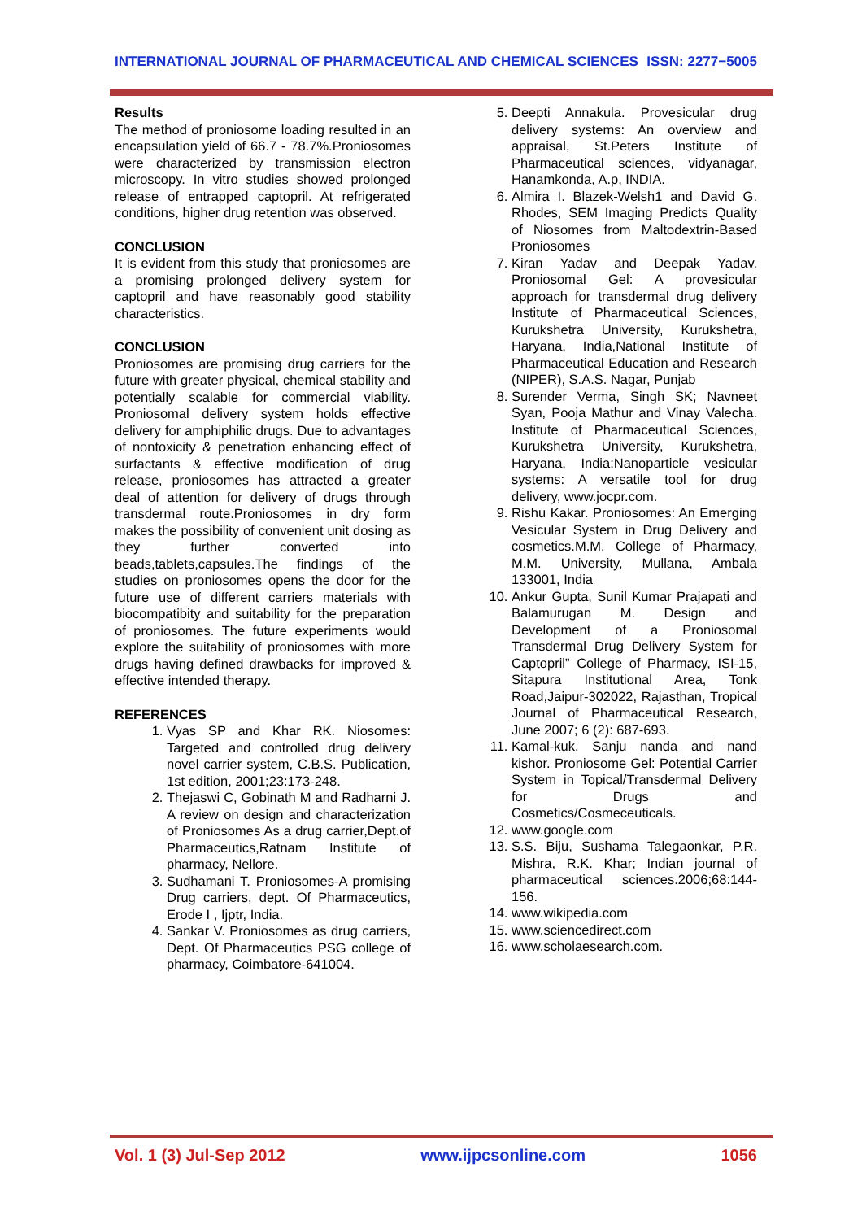INTERNATIONAL JOURNAL OF PHARMACEUTICAL AND CHEMICAL SCIENCES ISSN: 2277−5005
Results
The method of proniosome loading resulted in an encapsulation yield of 66.7 - 78.7%.Proniosomes were characterized by transmission electron microscopy. In vitro studies showed prolonged release of entrapped captopril. At refrigerated conditions, higher drug retention was observed.
CONCLUSION
It is evident from this study that proniosomes are a promising prolonged delivery system for captopril and have reasonably good stability characteristics.
CONCLUSION
Proniosomes are promising drug carriers for the future with greater physical, chemical stability and potentially scalable for commercial viability. Proniosomal delivery system holds effective delivery for amphiphilic drugs. Due to advantages of nontoxicity & penetration enhancing effect of surfactants & effective modification of drug release, proniosomes has attracted a greater deal of attention for delivery of drugs through transdermal route.Proniosomes in dry form makes the possibility of convenient unit dosing as they further converted into beads,tablets,capsules.The findings of the studies on proniosomes opens the door for the future use of different carriers materials with biocompatibity and suitability for the preparation of proniosomes. The future experiments would explore the suitability of proniosomes with more drugs having defined drawbacks for improved & effective intended therapy.
REFERENCES
1. Vyas SP and Khar RK. Niosomes: Targeted and controlled drug delivery novel carrier system, C.B.S. Publication, 1st edition, 2001;23:173-248.
2. Thejaswi C, Gobinath M and Radharni J. A review on design and characterization of Proniosomes As a drug carrier,Dept.of Pharmaceutics,Ratnam Institute of pharmacy, Nellore.
3. Sudhamani T. Proniosomes-A promising Drug carriers, dept. Of Pharmaceutics, Erode I , Ijptr, India.
4. Sankar V. Proniosomes as drug carriers, Dept. Of Pharmaceutics PSG college of pharmacy, Coimbatore-641004.
5. Deepti Annakula. Provesicular drug delivery systems: An overview and appraisal, St.Peters Institute of Pharmaceutical sciences, vidyanagar, Hanamkonda, A.p, INDIA.
6. Almira I. Blazek-Welsh1 and David G. Rhodes, SEM Imaging Predicts Quality of Niosomes from Maltodextrin-Based Proniosomes
7. Kiran Yadav and Deepak Yadav. Proniosomal Gel: A provesicular approach for transdermal drug delivery Institute of Pharmaceutical Sciences, Kurukshetra University, Kurukshetra, Haryana, India,National Institute of Pharmaceutical Education and Research (NIPER), S.A.S. Nagar, Punjab
8. Surender Verma, Singh SK; Navneet Syan, Pooja Mathur and Vinay Valecha. Institute of Pharmaceutical Sciences, Kurukshetra University, Kurukshetra, Haryana, India:Nanoparticle vesicular systems: A versatile tool for drug delivery, www.jocpr.com.
9. Rishu Kakar. Proniosomes: An Emerging Vesicular System in Drug Delivery and cosmetics.M.M. College of Pharmacy, M.M. University, Mullana, Ambala 133001, India
10. Ankur Gupta, Sunil Kumar Prajapati and Balamurugan M. Design and Development of a Proniosomal Transdermal Drug Delivery System for Captopril” College of Pharmacy, ISI-15, Sitapura Institutional Area, Tonk Road,Jaipur-302022, Rajasthan, Tropical Journal of Pharmaceutical Research, June 2007; 6 (2): 687-693.
11. Kamal-kuk, Sanju nanda and nand kishor. Proniosome Gel: Potential Carrier System in Topical/Transdermal Delivery for Drugs and Cosmetics/Cosmeceuticals.
12. www.google.com
13. S.S. Biju, Sushama Talegaonkar, P.R. Mishra, R.K. Khar; Indian journal of pharmaceutical sciences.2006;68:144-156.
14. www.wikipedia.com
15. www.sciencedirect.com
16. www.scholaesearch.com.
Vol. 1 (3) Jul-Sep 2012 www.ijpcsonline.com 1056